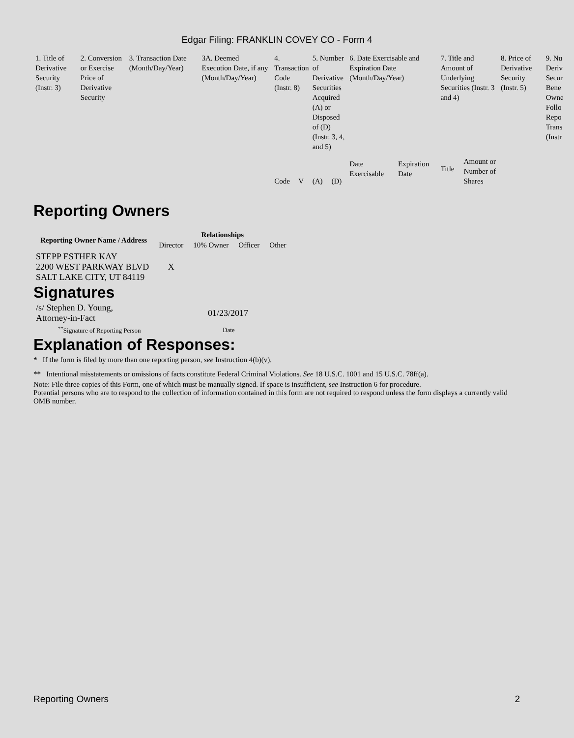Edgar Filing: FRANKLIN COVEY CO - Form 4
| 1. Title of Derivative Security (Instr. 3) | 2. Conversion or Exercise Price of Derivative Security | 3. Transaction Date (Month/Day/Year) | 3A. Deemed Execution Date, if any (Month/Day/Year) | 4. Transaction Code (Instr. 8) | | 5. Number of Derivative Securities Acquired (A) or Disposed of (D) (Instr. 3, 4, and 5) | | 6. Date Exercisable and Expiration Date (Month/Day/Year) | | 7. Title and Amount of Underlying Securities (Instr. 3 and 4) | | 8. Price of Derivative Security (Instr. 5) | 9. Nu Deriv Secur Bene Owne Follo Repo Trans (Instr |
| | | | | Code | V | (A) | (D) | Date Exercisable | Expiration Date | Title | Amount or Number of Shares | | |
Reporting Owners
| Reporting Owner Name / Address | Relationships | | | |
| --- | --- | --- | --- | --- |
| | Director | 10% Owner | Officer | Other |
| STEPP ESTHER KAY 2200 WEST PARKWAY BLVD SALT LAKE CITY, UT 84119 | X | | | |
Signatures
| /s/ Stephen D. Young, Attorney-in-Fact | 01/23/2017 |
| <sup>**</sup> Signature of Reporting Person | Date |
Explanation of Responses:
* If the form is filed by more than one reporting person, see Instruction 4(b)(v).
** Intentional misstatements or omissions of facts constitute Federal Criminal Violations. See 18 U.S.C. 1001 and 15 U.S.C. 78ff(a).
Note: File three copies of this Form, one of which must be manually signed. If space is insufficient, see Instruction 6 for procedure.
Potential persons who are to respond to the collection of information contained in this form are not required to respond unless the form displays a currently valid OMB number.
Reporting Owners 2